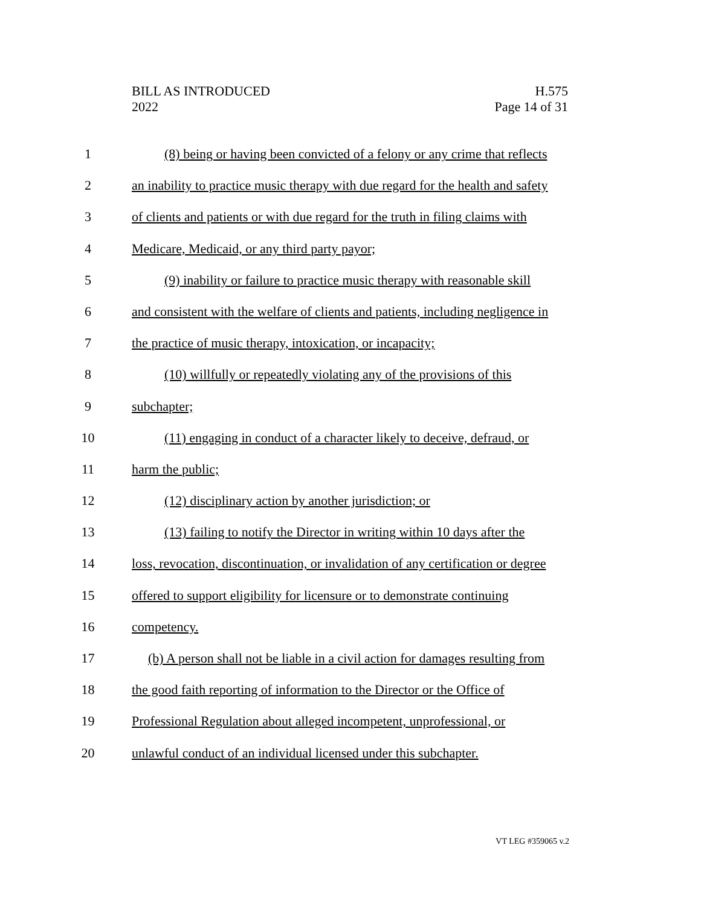BILL AS INTRODUCED
2022
H.575
Page 14 of 31
1 (8) being or having been convicted of a felony or any crime that reflects
2 an inability to practice music therapy with due regard for the health and safety
3 of clients and patients or with due regard for the truth in filing claims with
4 Medicare, Medicaid, or any third party payor;
5 (9) inability or failure to practice music therapy with reasonable skill
6 and consistent with the welfare of clients and patients, including negligence in
7 the practice of music therapy, intoxication, or incapacity;
8 (10) willfully or repeatedly violating any of the provisions of this
9 subchapter;
10 (11) engaging in conduct of a character likely to deceive, defraud, or
11 harm the public;
12 (12) disciplinary action by another jurisdiction; or
13 (13) failing to notify the Director in writing within 10 days after the
14 loss, revocation, discontinuation, or invalidation of any certification or degree
15 offered to support eligibility for licensure or to demonstrate continuing
16 competency.
17 (b) A person shall not be liable in a civil action for damages resulting from
18 the good faith reporting of information to the Director or the Office of
19 Professional Regulation about alleged incompetent, unprofessional, or
20 unlawful conduct of an individual licensed under this subchapter.
VT LEG #359065 v.2